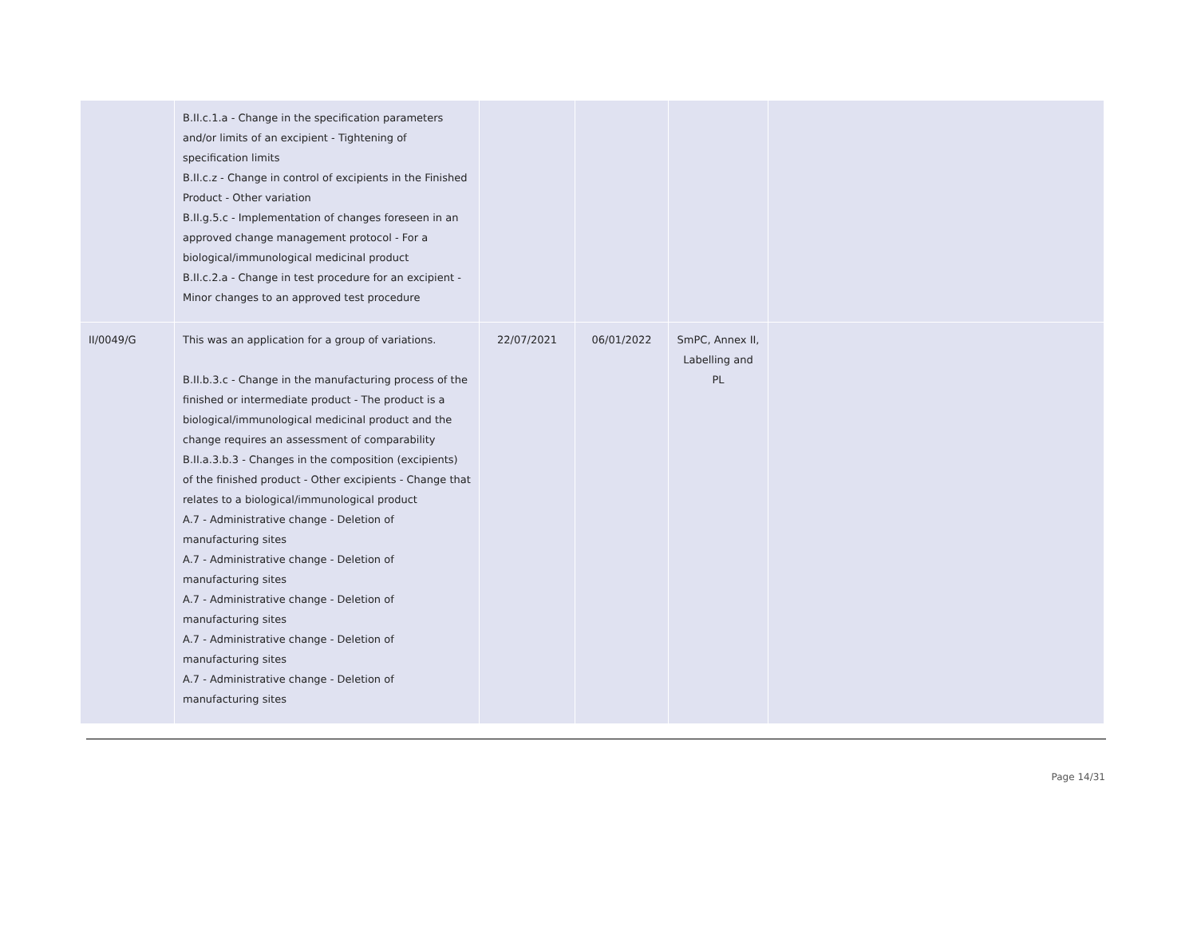| | B.II.c.1.a - Change in the specification parameters and/or limits of an excipient - Tightening of specification limits B.II.c.z - Change in control of excipients in the Finished Product - Other variation B.II.g.5.c - Implementation of changes foreseen in an approved change management protocol - For a biological/immunological medicinal product B.II.c.2.a - Change in test procedure for an excipient - Minor changes to an approved test procedure | | | | |
| II/0049/G | This was an application for a group of variations. B.II.b.3.c - Change in the manufacturing process of the finished or intermediate product - The product is a biological/immunological medicinal product and the change requires an assessment of comparability B.II.a.3.b.3 - Changes in the composition (excipients) of the finished product - Other excipients - Change that relates to a biological/immunological product A.7 - Administrative change - Deletion of manufacturing sites A.7 - Administrative change - Deletion of manufacturing sites A.7 - Administrative change - Deletion of manufacturing sites A.7 - Administrative change - Deletion of manufacturing sites A.7 - Administrative change - Deletion of manufacturing sites | 22/07/2021 | 06/01/2022 | SmPC, Annex II, Labelling and PL | |
Page 14/31